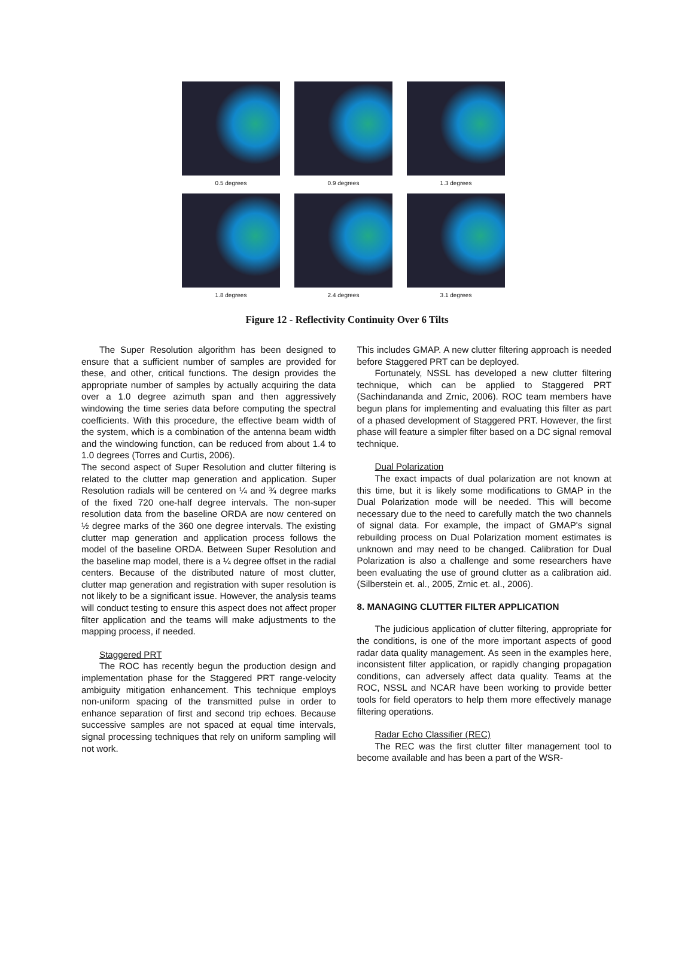0.5 degrees 0.9 degrees 1.3 degrees
1.8 degrees 2.4 degrees 3.1 degrees
Figure 12 - Reflectivity Continuity Over 6 Tilts
The Super Resolution algorithm has been designed to ensure that a sufficient number of samples are provided for these, and other, critical functions. The design provides the appropriate number of samples by actually acquiring the data over a 1.0 degree azimuth span and then aggressively windowing the time series data before computing the spectral coefficients. With this procedure, the effective beam width of the system, which is a combination of the antenna beam width and the windowing function, can be reduced from about 1.4 to 1.0 degrees (Torres and Curtis, 2006).
The second aspect of Super Resolution and clutter filtering is related to the clutter map generation and application. Super Resolution radials will be centered on ¼ and ¾ degree marks of the fixed 720 one-half degree intervals. The non-super resolution data from the baseline ORDA are now centered on ½ degree marks of the 360 one degree intervals. The existing clutter map generation and application process follows the model of the baseline ORDA. Between Super Resolution and the baseline map model, there is a ¼ degree offset in the radial centers. Because of the distributed nature of most clutter, clutter map generation and registration with super resolution is not likely to be a significant issue. However, the analysis teams will conduct testing to ensure this aspect does not affect proper filter application and the teams will make adjustments to the mapping process, if needed.
Staggered PRT
The ROC has recently begun the production design and implementation phase for the Staggered PRT range-velocity ambiguity mitigation enhancement. This technique employs non-uniform spacing of the transmitted pulse in order to enhance separation of first and second trip echoes. Because successive samples are not spaced at equal time intervals, signal processing techniques that rely on uniform sampling will not work.
This includes GMAP. A new clutter filtering approach is needed before Staggered PRT can be deployed.
Fortunately, NSSL has developed a new clutter filtering technique, which can be applied to Staggered PRT (Sachindananda and Zrnic, 2006). ROC team members have begun plans for implementing and evaluating this filter as part of a phased development of Staggered PRT. However, the first phase will feature a simpler filter based on a DC signal removal technique.
Dual Polarization
The exact impacts of dual polarization are not known at this time, but it is likely some modifications to GMAP in the Dual Polarization mode will be needed. This will become necessary due to the need to carefully match the two channels of signal data. For example, the impact of GMAP's signal rebuilding process on Dual Polarization moment estimates is unknown and may need to be changed. Calibration for Dual Polarization is also a challenge and some researchers have been evaluating the use of ground clutter as a calibration aid. (Silberstein et. al., 2005, Zrnic et. al., 2006).
8. MANAGING CLUTTER FILTER APPLICATION
The judicious application of clutter filtering, appropriate for the conditions, is one of the more important aspects of good radar data quality management. As seen in the examples here, inconsistent filter application, or rapidly changing propagation conditions, can adversely affect data quality. Teams at the ROC, NSSL and NCAR have been working to provide better tools for field operators to help them more effectively manage filtering operations.
Radar Echo Classifier (REC)
The REC was the first clutter filter management tool to become available and has been a part of the WSR-